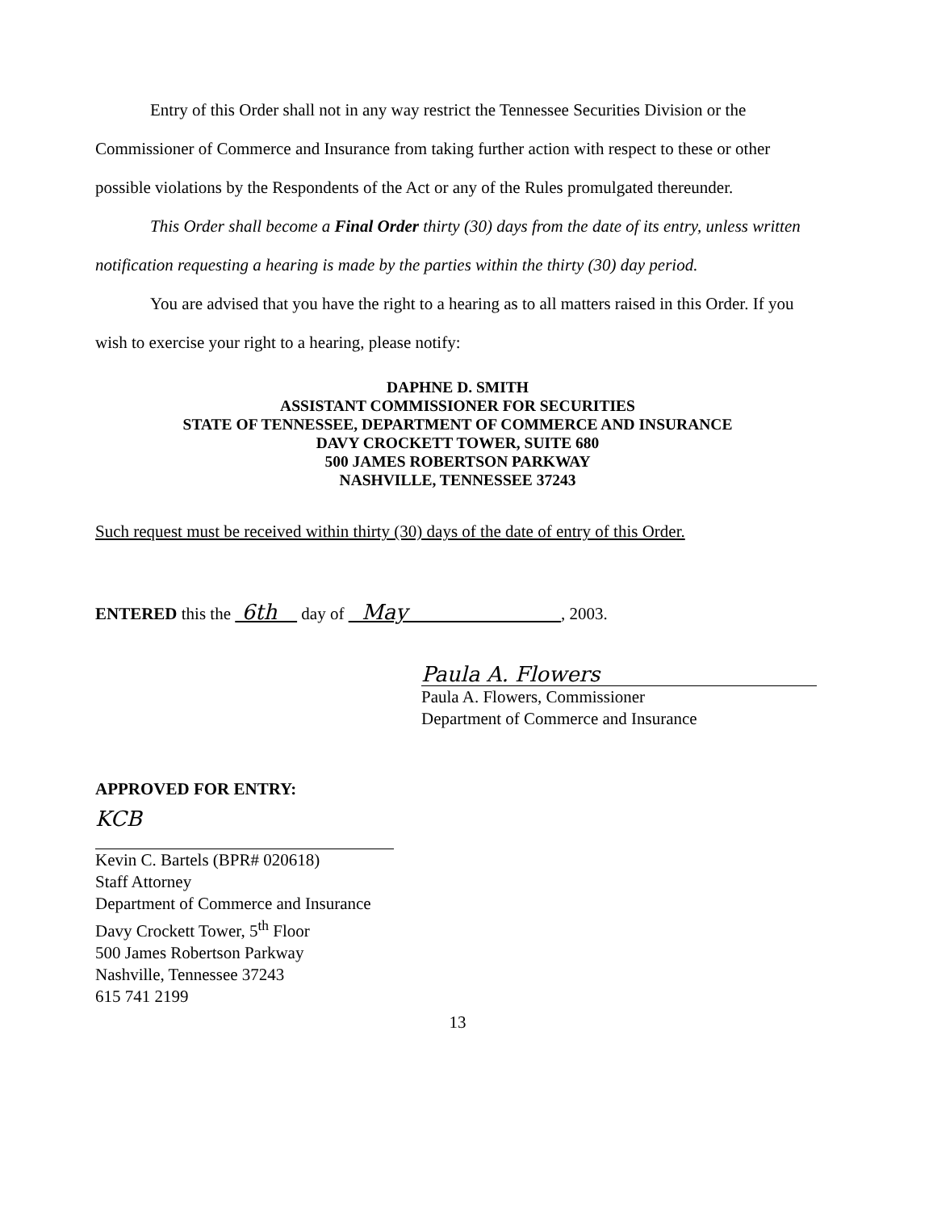Entry of this Order shall not in any way restrict the Tennessee Securities Division or the Commissioner of Commerce and Insurance from taking further action with respect to these or other possible violations by the Respondents of the Act or any of the Rules promulgated thereunder.
This Order shall become a Final Order thirty (30) days from the date of its entry, unless written notification requesting a hearing is made by the parties within the thirty (30) day period.
You are advised that you have the right to a hearing as to all matters raised in this Order. If you wish to exercise your right to a hearing, please notify:
DAPHNE D. SMITH
ASSISTANT COMMISSIONER FOR SECURITIES
STATE OF TENNESSEE, DEPARTMENT OF COMMERCE AND INSURANCE
DAVY CROCKETT TOWER, SUITE 680
500 JAMES ROBERTSON PARKWAY
NASHVILLE, TENNESSEE 37243
Such request must be received within thirty (30) days of the date of entry of this Order.
ENTERED this the 6th day of May , 2003.
Paula A. Flowers
Paula A. Flowers, Commissioner
Department of Commerce and Insurance
APPROVED FOR ENTRY:
KCB
Kevin C. Bartels (BPR# 020618)
Staff Attorney
Department of Commerce and Insurance
Davy Crockett Tower, 5<sup>th</sup> Floor
500 James Robertson Parkway
Nashville, Tennessee 37243
615 741 2199
13